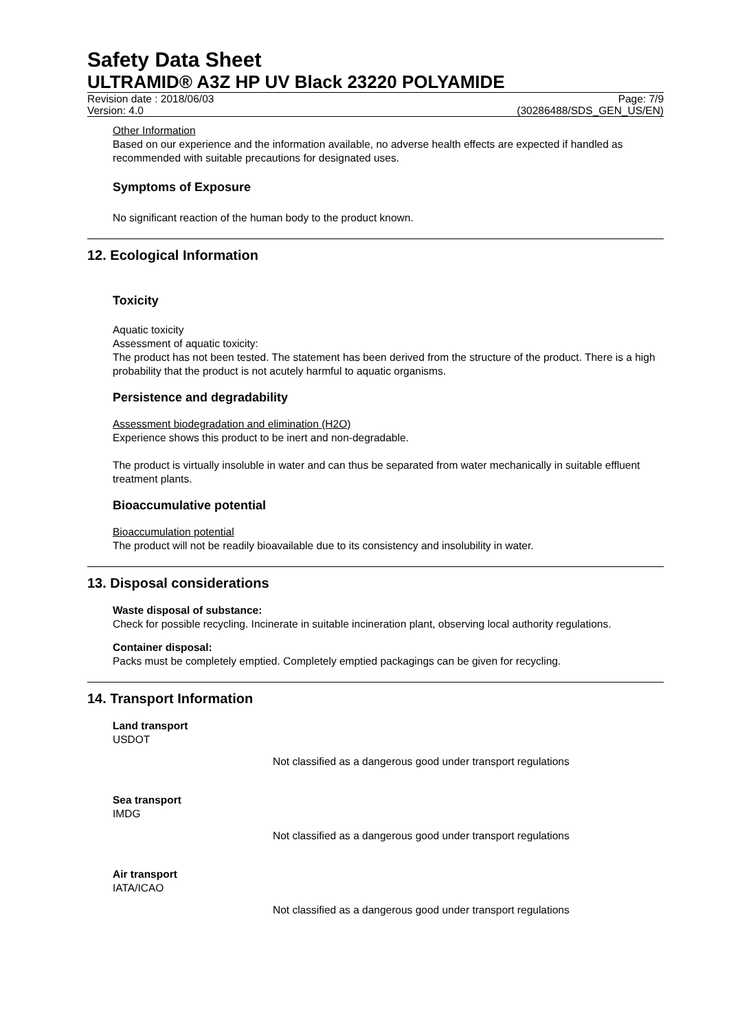Safety Data Sheet
ULTRAMID® A3Z HP UV Black 23220 POLYAMIDE
Revision date : 2018/06/03 Page: 7/9
Version: 4.0 (30286488/SDS_GEN_US/EN)
Other Information
Based on our experience and the information available, no adverse health effects are expected if handled as recommended with suitable precautions for designated uses.
Symptoms of Exposure
No significant reaction of the human body to the product known.
12. Ecological Information
Toxicity
Aquatic toxicity
Assessment of aquatic toxicity:
The product has not been tested. The statement has been derived from the structure of the product. There is a high probability that the product is not acutely harmful to aquatic organisms.
Persistence and degradability
Assessment biodegradation and elimination (H2O)
Experience shows this product to be inert and non-degradable.
The product is virtually insoluble in water and can thus be separated from water mechanically in suitable effluent treatment plants.
Bioaccumulative potential
Bioaccumulation potential
The product will not be readily bioavailable due to its consistency and insolubility in water.
13. Disposal considerations
Waste disposal of substance:
Check for possible recycling. Incinerate in suitable incineration plant, observing local authority regulations.
Container disposal:
Packs must be completely emptied. Completely emptied packagings can be given for recycling.
14. Transport Information
Land transport
USDOT
Not classified as a dangerous good under transport regulations
Sea transport
IMDG
Not classified as a dangerous good under transport regulations
Air transport
IATA/ICAO
Not classified as a dangerous good under transport regulations